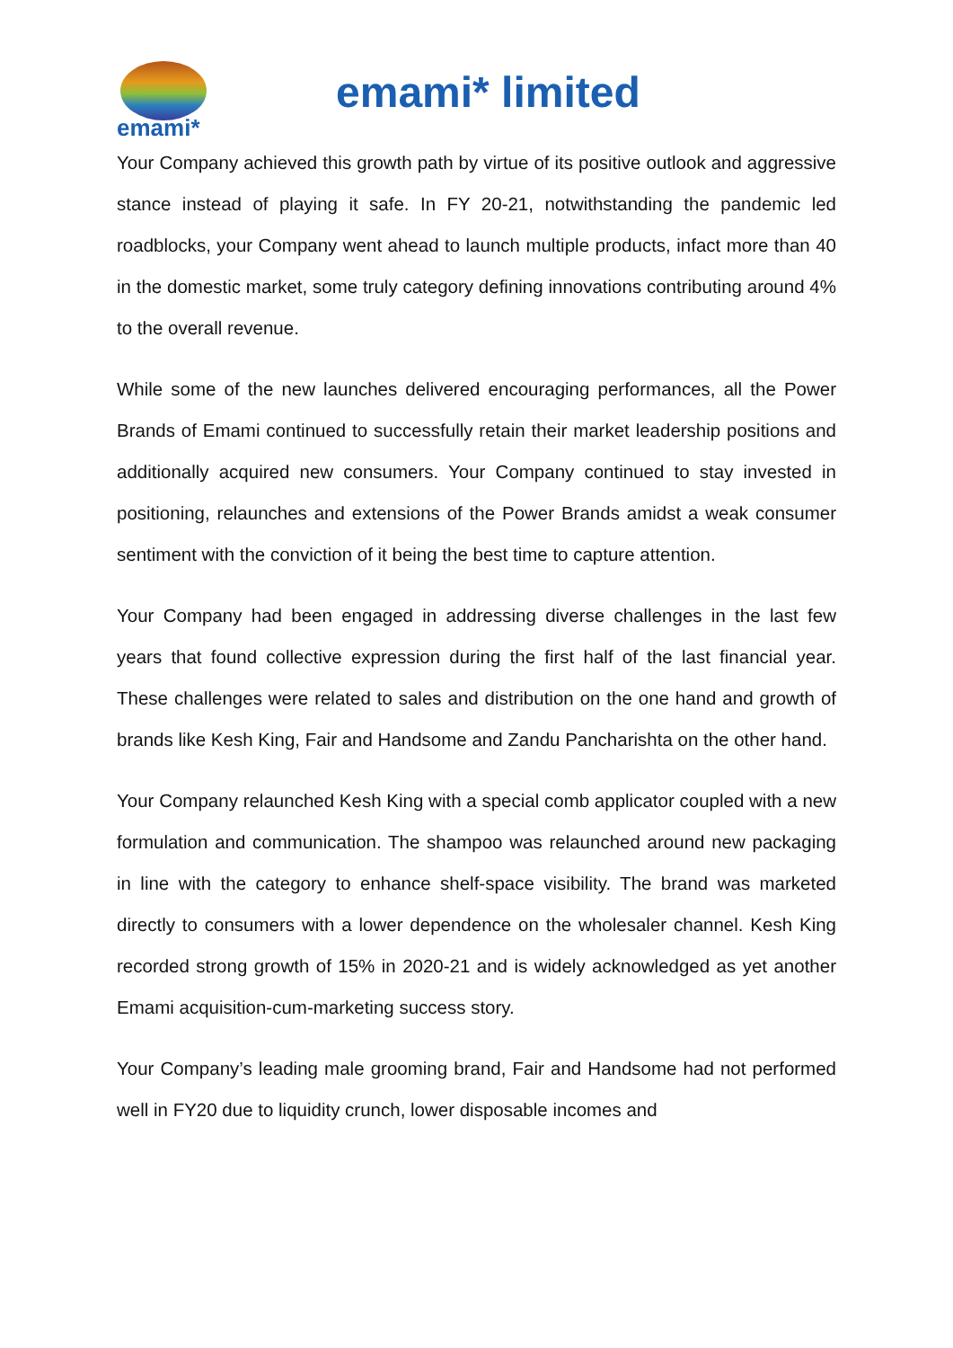emami*
emami* limited
Your Company achieved this growth path by virtue of its positive outlook and aggressive stance instead of playing it safe. In FY 20-21, notwithstanding the pandemic led roadblocks, your Company went ahead to launch multiple products, infact more than 40 in the domestic market, some truly category defining innovations contributing around 4% to the overall revenue.
While some of the new launches delivered encouraging performances, all the Power Brands of Emami continued to successfully retain their market leadership positions and additionally acquired new consumers. Your Company continued to stay invested in positioning, relaunches and extensions of the Power Brands amidst a weak consumer sentiment with the conviction of it being the best time to capture attention.
Your Company had been engaged in addressing diverse challenges in the last few years that found collective expression during the first half of the last financial year. These challenges were related to sales and distribution on the one hand and growth of brands like Kesh King, Fair and Handsome and Zandu Pancharishta on the other hand.
Your Company relaunched Kesh King with a special comb applicator coupled with a new formulation and communication. The shampoo was relaunched around new packaging in line with the category to enhance shelf-space visibility. The brand was marketed directly to consumers with a lower dependence on the wholesaler channel. Kesh King recorded strong growth of 15% in 2020-21 and is widely acknowledged as yet another Emami acquisition-cum-marketing success story.
Your Company’s leading male grooming brand, Fair and Handsome had not performed well in FY20 due to liquidity crunch, lower disposable incomes and